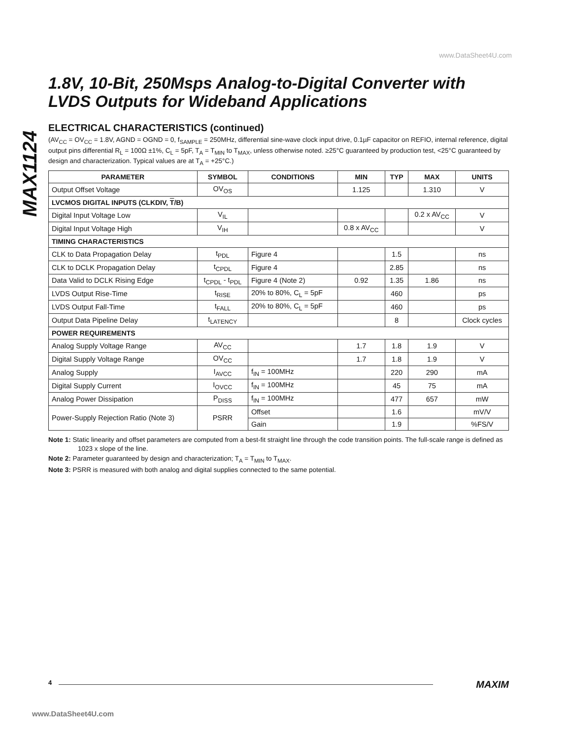www.DataSheet4U.com
MAX1124
1.8V, 10-Bit, 250Msps Analog-to-Digital Converter with LVDS Outputs for Wideband Applications
ELECTRICAL CHARACTERISTICS (continued)
(AV<sub>CC</sub> = OV<sub>CC</sub> = 1.8V, AGND = OGND = 0, f<sub>SAMPLE</sub> = 250MHz, differential sine-wave clock input drive, 0.1µF capacitor on REFIO, internal reference, digital output pins differential R<sub>L</sub> = 100Ω ±1%, C<sub>L</sub> = 5pF, T<sub>A</sub> = T<sub>MIN</sub> to T<sub>MAX</sub>, unless otherwise noted. ≥25°C guaranteed by production test, <25°C guaranteed by design and characterization. Typical values are at T<sub>A</sub> = +25°C.)
| PARAMETER | SYMBOL | CONDITIONS | MIN | TYP | MAX | UNITS |
| --- | --- | --- | --- | --- | --- | --- |
| Output Offset Voltage | OV<sub>OS</sub> | | 1.125 | | 1.310 | V |
| LVCMOS DIGITAL INPUTS (CLKDIV, T /B) | | | | | | |
| Digital Input Voltage Low | V<sub>IL</sub> | | | | 0.2 x AV<sub>CC</sub> | V |
| Digital Input Voltage High | V<sub>IH</sub> | | 0.8 x AV<sub>CC</sub> | | | V |
| TIMING CHARACTERISTICS | | | | | | |
| CLK to Data Propagation Delay | t<sub>PDL</sub> | Figure 4 | | 1.5 | | ns |
| CLK to DCLK Propagation Delay | t<sub>CPDL</sub> | Figure 4 | | 2.85 | | ns |
| Data Valid to DCLK Rising Edge | t<sub>CPDL</sub> - t<sub>PDL</sub> | Figure 4 (Note 2) | 0.92 | 1.35 | 1.86 | ns |
| LVDS Output Rise-Time | t<sub>RISE</sub> | 20% to 80%, C<sub>L</sub> = 5pF | | 460 | | ps |
| LVDS Output Fall-Time | t<sub>FALL</sub> | 20% to 80%, C<sub>L</sub> = 5pF | | 460 | | ps |
| Output Data Pipeline Delay | t<sub>LATENCY</sub> | | | 8 | | Clock cycles |
| POWER REQUIREMENTS | | | | | | |
| Analog Supply Voltage Range | AV<sub>CC</sub> | | 1.7 | 1.8 | 1.9 | V |
| Digital Supply Voltage Range | OV<sub>CC</sub> | | 1.7 | 1.8 | 1.9 | V |
| Analog Supply | I<sub>AVCC</sub> | f<sub>IN</sub> = 100MHz | | 220 | 290 | mA |
| Digital Supply Current | I<sub>OVCC</sub> | f<sub>IN</sub> = 100MHz | | 45 | 75 | mA |
| Analog Power Dissipation | P<sub>DISS</sub> | f<sub>IN</sub> = 100MHz | | 477 | 657 | mW |
| Power-Supply Rejection Ratio (Note 3) | PSRR | Offset | | 1.6 | | mV/V |
| | | Gain | | 1.9 | | %FS/V |
Note 1: Static linearity and offset parameters are computed from a best-fit straight line through the code transition points. The full-scale range is defined as 1023 x slope of the line.
Note 2: Parameter guaranteed by design and characterization; T<sub>A</sub> = T<sub>MIN</sub> to T<sub>MAX</sub>.
Note 3: PSRR is measured with both analog and digital supplies connected to the same potential.
4 MAXIM
www.DataSheet4U.com